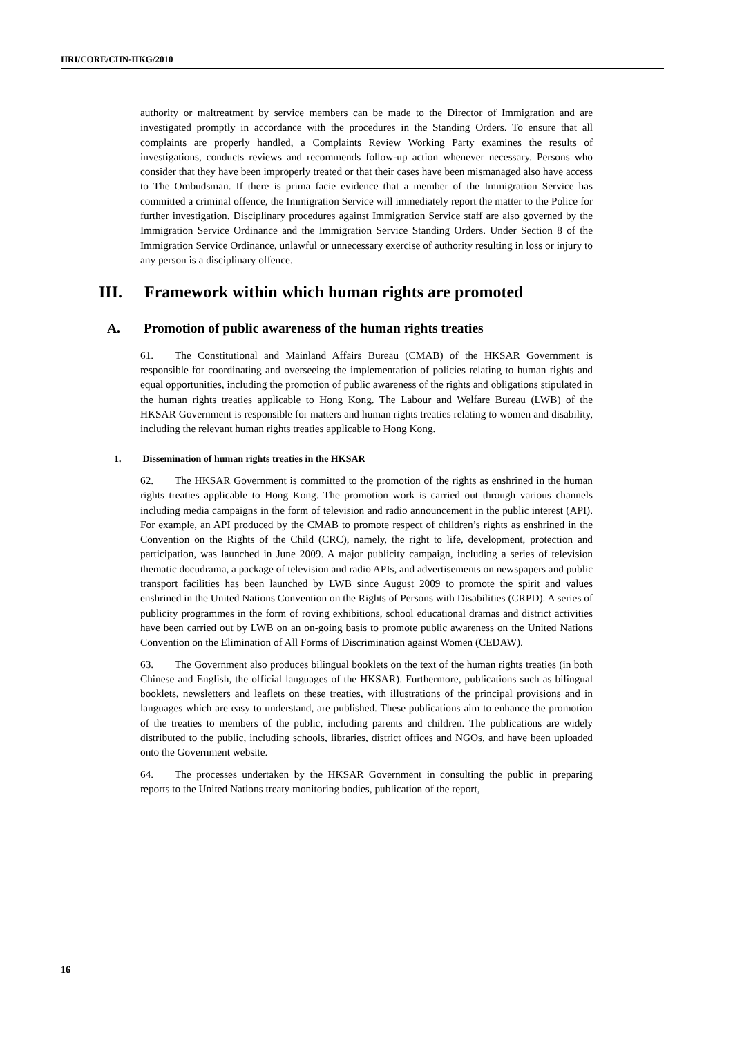HRI/CORE/CHN-HKG/2010
authority or maltreatment by service members can be made to the Director of Immigration and are investigated promptly in accordance with the procedures in the Standing Orders. To ensure that all complaints are properly handled, a Complaints Review Working Party examines the results of investigations, conducts reviews and recommends follow-up action whenever necessary. Persons who consider that they have been improperly treated or that their cases have been mismanaged also have access to The Ombudsman. If there is prima facie evidence that a member of the Immigration Service has committed a criminal offence, the Immigration Service will immediately report the matter to the Police for further investigation. Disciplinary procedures against Immigration Service staff are also governed by the Immigration Service Ordinance and the Immigration Service Standing Orders. Under Section 8 of the Immigration Service Ordinance, unlawful or unnecessary exercise of authority resulting in loss or injury to any person is a disciplinary offence.
III. Framework within which human rights are promoted
A. Promotion of public awareness of the human rights treaties
61. The Constitutional and Mainland Affairs Bureau (CMAB) of the HKSAR Government is responsible for coordinating and overseeing the implementation of policies relating to human rights and equal opportunities, including the promotion of public awareness of the rights and obligations stipulated in the human rights treaties applicable to Hong Kong. The Labour and Welfare Bureau (LWB) of the HKSAR Government is responsible for matters and human rights treaties relating to women and disability, including the relevant human rights treaties applicable to Hong Kong.
1. Dissemination of human rights treaties in the HKSAR
62. The HKSAR Government is committed to the promotion of the rights as enshrined in the human rights treaties applicable to Hong Kong. The promotion work is carried out through various channels including media campaigns in the form of television and radio announcement in the public interest (API). For example, an API produced by the CMAB to promote respect of children’s rights as enshrined in the Convention on the Rights of the Child (CRC), namely, the right to life, development, protection and participation, was launched in June 2009. A major publicity campaign, including a series of television thematic docudrama, a package of television and radio APIs, and advertisements on newspapers and public transport facilities has been launched by LWB since August 2009 to promote the spirit and values enshrined in the United Nations Convention on the Rights of Persons with Disabilities (CRPD). A series of publicity programmes in the form of roving exhibitions, school educational dramas and district activities have been carried out by LWB on an on-going basis to promote public awareness on the United Nations Convention on the Elimination of All Forms of Discrimination against Women (CEDAW).
63. The Government also produces bilingual booklets on the text of the human rights treaties (in both Chinese and English, the official languages of the HKSAR). Furthermore, publications such as bilingual booklets, newsletters and leaflets on these treaties, with illustrations of the principal provisions and in languages which are easy to understand, are published. These publications aim to enhance the promotion of the treaties to members of the public, including parents and children. The publications are widely distributed to the public, including schools, libraries, district offices and NGOs, and have been uploaded onto the Government website.
64. The processes undertaken by the HKSAR Government in consulting the public in preparing reports to the United Nations treaty monitoring bodies, publication of the report,
16